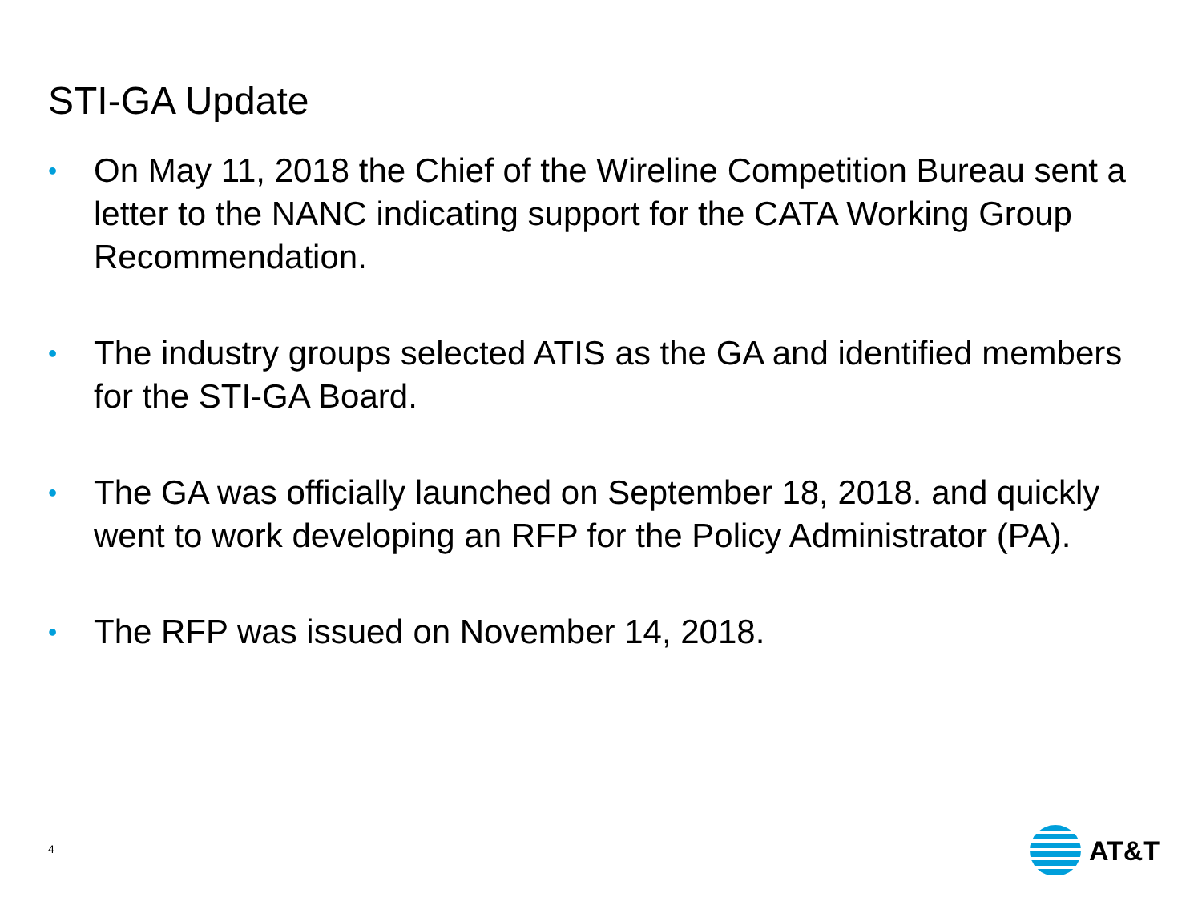STI-GA Update
• On May 11, 2018 the Chief of the Wireline Competition Bureau sent a letter to the NANC indicating support for the CATA Working Group Recommendation.
• The industry groups selected ATIS as the GA and identified members for the STI-GA Board.
• The GA was officially launched on September 18, 2018. and quickly went to work developing an RFP for the Policy Administrator (PA).
• The RFP was issued on November 14, 2018.
4
AT&T